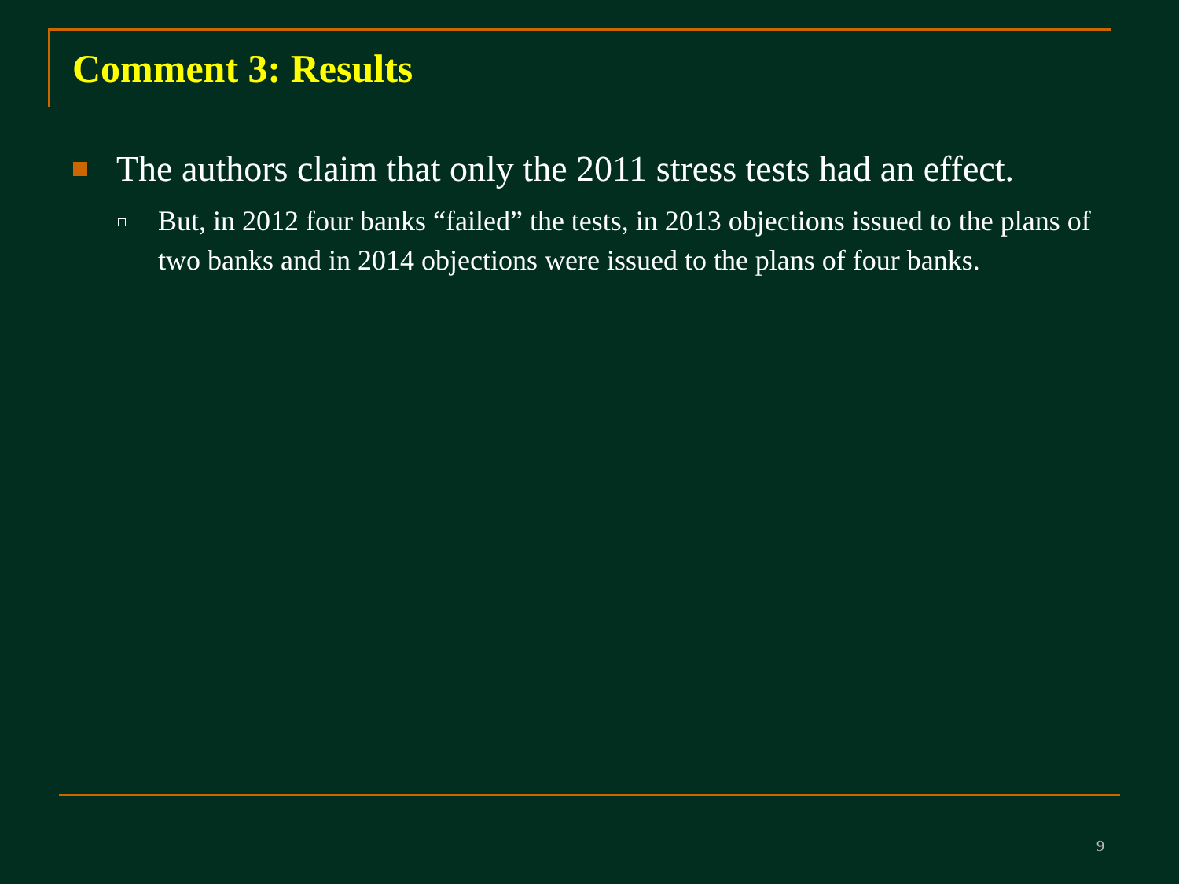Comment 3: Results
The authors claim that only the 2011 stress tests had an effect.
But, in 2012 four banks “failed” the tests, in 2013 objections issued to the plans of two banks and in 2014 objections were issued to the plans of four banks.
9